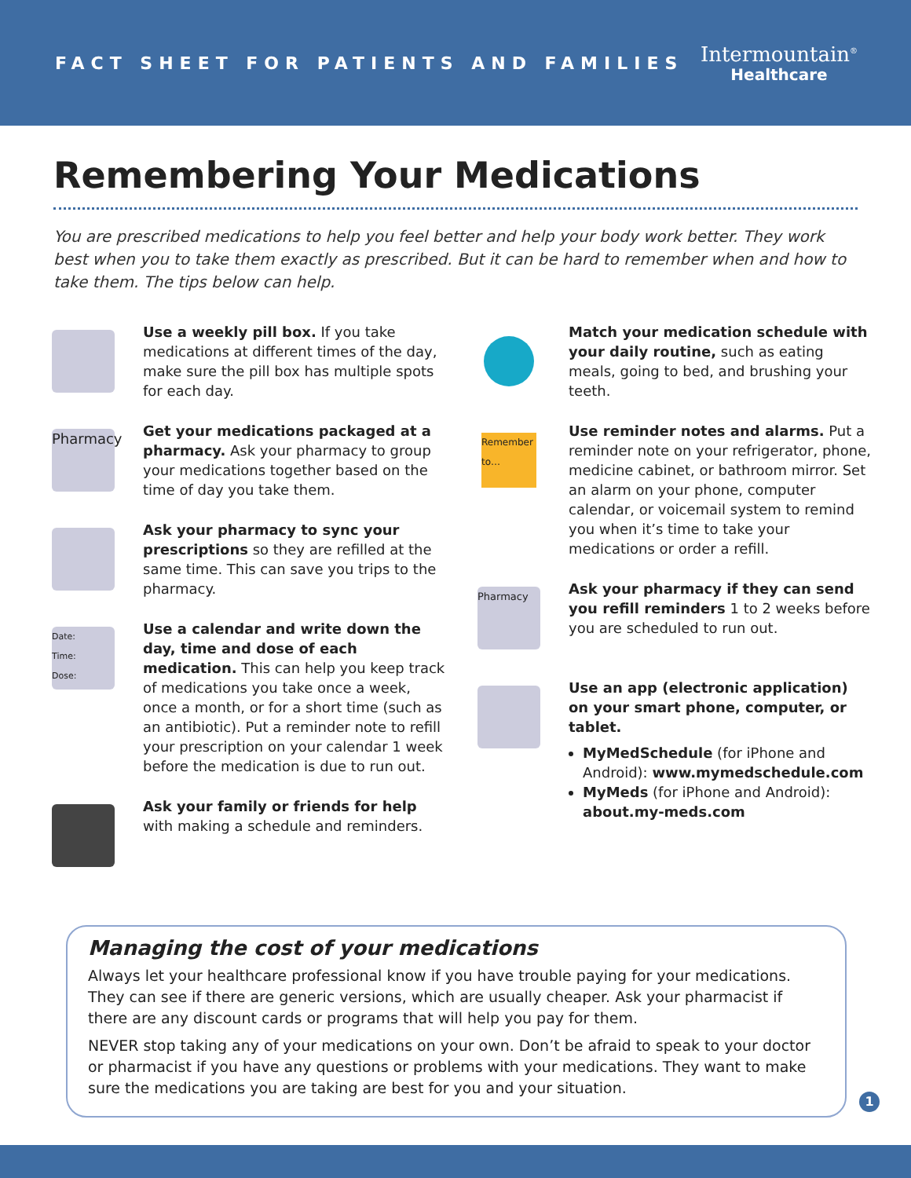FACT SHEET FOR PATIENTS AND FAMILIES
Intermountain<sup>®</sup>
Healthcare
Remembering Your Medications
You are prescribed medications to help you feel better and help your body work better. They work best when you to take them exactly as prescribed. But it can be hard to remember when and how to take them. The tips below can help.
Use a weekly pill box. If you take medications at different times of the day, make sure the pill box has multiple spots for each day.
Pharmacy
Get your medications packaged at a pharmacy. Ask your pharmacy to group your medications together based on the time of day you take them.
Ask your pharmacy to sync your prescriptions so they are refilled at the same time. This can save you trips to the pharmacy.
Date:
Time:
Dose:
Use a calendar and write down the day, time and dose of each medication. This can help you keep track of medications you take once a week, once a month, or for a short time (such as an antibiotic). Put a reminder note to refill your prescription on your calendar 1 week before the medication is due to run out.
Ask your family or friends for help with making a schedule and reminders.
Match your medication schedule with your daily routine, such as eating meals, going to bed, and brushing your teeth.
Remember to…
Use reminder notes and alarms. Put a reminder note on your refrigerator, phone, medicine cabinet, or bathroom mirror. Set an alarm on your phone, computer calendar, or voicemail system to remind you when it’s time to take your medications or order a refill.
Pharmacy
Ask your pharmacy if they can send you refill reminders 1 to 2 weeks before you are scheduled to run out.
Use an app (electronic application) on your smart phone, computer, or tablet.
MyMedSchedule (for iPhone and Android): www.mymedschedule.com
MyMeds (for iPhone and Android): about.my-meds.com
Managing the cost of your medications
Always let your healthcare professional know if you have trouble paying for your medications. They can see if there are generic versions, which are usually cheaper. Ask your pharmacist if there are any discount cards or programs that will help you pay for them.
NEVER stop taking any of your medications on your own. Don’t be afraid to speak to your doctor or pharmacist if you have any questions or problems with your medications. They want to make sure the medications you are taking are best for you and your situation.
1